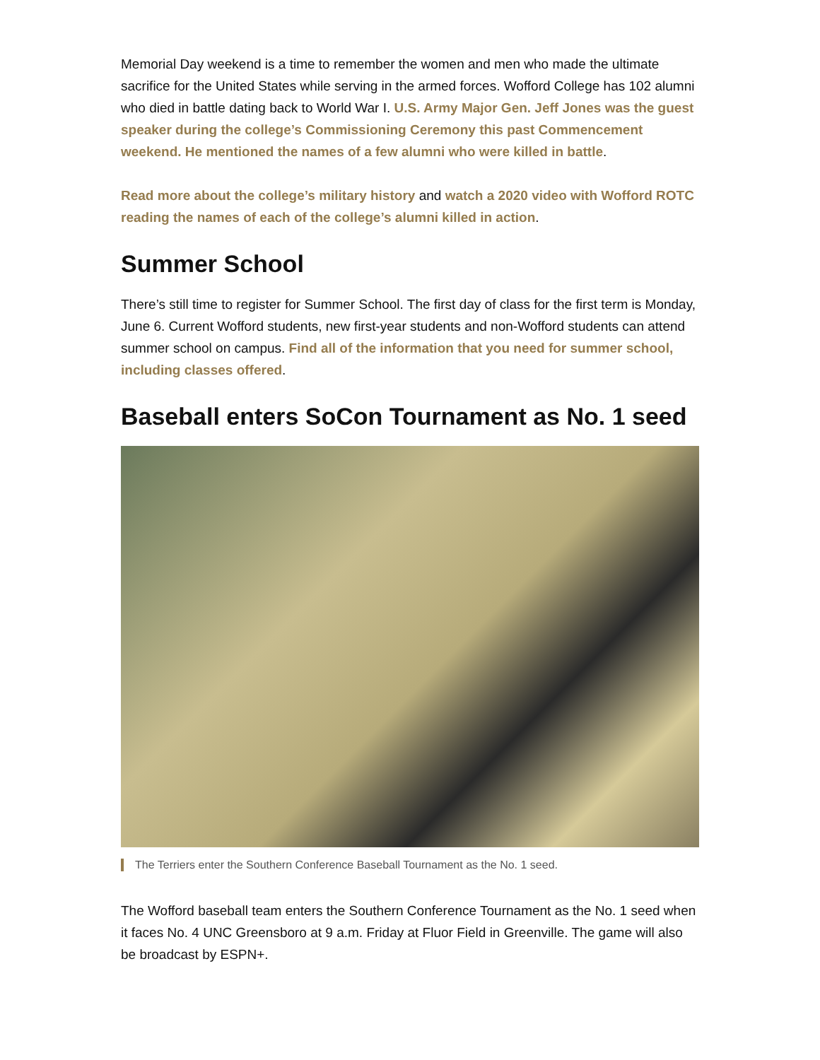Memorial Day weekend is a time to remember the women and men who made the ultimate sacrifice for the United States while serving in the armed forces. Wofford College has 102 alumni who died in battle dating back to World War I. U.S. Army Major Gen. Jeff Jones was the guest speaker during the college’s Commissioning Ceremony this past Commencement weekend. He mentioned the names of a few alumni who were killed in battle.
Read more about the college’s military history and watch a 2020 video with Wofford ROTC reading the names of each of the college’s alumni killed in action.
Summer School
There’s still time to register for Summer School. The first day of class for the first term is Monday, June 6. Current Wofford students, new first-year students and non-Wofford students can attend summer school on campus. Find all of the information that you need for summer school, including classes offered.
Baseball enters SoCon Tournament as No. 1 seed
The Terriers enter the Southern Conference Baseball Tournament as the No. 1 seed.
The Wofford baseball team enters the Southern Conference Tournament as the No. 1 seed when it faces No. 4 UNC Greensboro at 9 a.m. Friday at Fluor Field in Greenville. The game will also be broadcast by ESPN+.